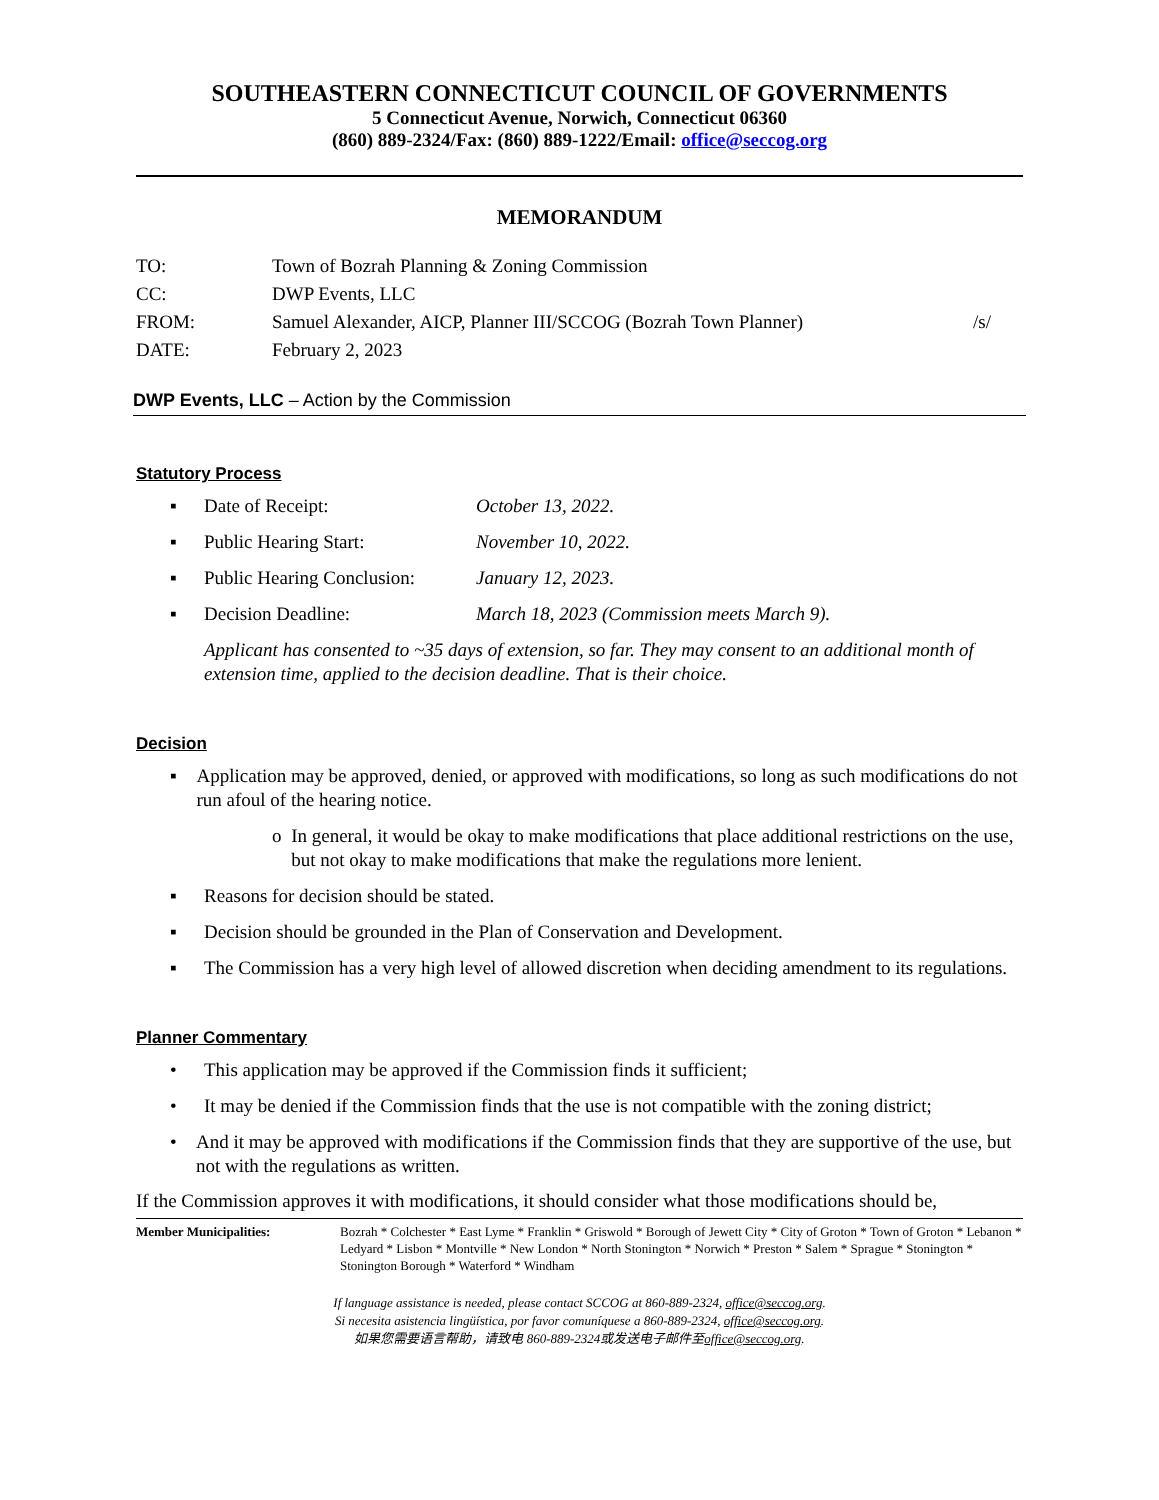SOUTHEASTERN CONNECTICUT COUNCIL OF GOVERNMENTS
5 Connecticut Avenue, Norwich, Connecticut 06360
(860) 889-2324/Fax: (860) 889-1222/Email: office@seccog.org
MEMORANDUM
TO: Town of Bozrah Planning & Zoning Commission
CC: DWP Events, LLC
FROM: Samuel Alexander, AICP, Planner III/SCCOG (Bozrah Town Planner) /s/
DATE: February 2, 2023
DWP Events, LLC – Action by the Commission
Statutory Process
▪ Date of Receipt: October 13, 2022.
▪ Public Hearing Start: November 10, 2022.
▪ Public Hearing Conclusion: January 12, 2023.
▪ Decision Deadline: March 18, 2023 (Commission meets March 9).
Applicant has consented to ~35 days of extension, so far. They may consent to an additional month of extension time, applied to the decision deadline. That is their choice.
Decision
▪ Application may be approved, denied, or approved with modifications, so long as such modifications do not run afoul of the hearing notice.
o In general, it would be okay to make modifications that place additional restrictions on the use, but not okay to make modifications that make the regulations more lenient.
▪ Reasons for decision should be stated.
▪ Decision should be grounded in the Plan of Conservation and Development.
▪ The Commission has a very high level of allowed discretion when deciding amendment to its regulations.
Planner Commentary
• This application may be approved if the Commission finds it sufficient;
• It may be denied if the Commission finds that the use is not compatible with the zoning district;
• And it may be approved with modifications if the Commission finds that they are supportive of the use, but not with the regulations as written.
If the Commission approves it with modifications, it should consider what those modifications should be,
Member Municipalities: Bozrah * Colchester * East Lyme * Franklin * Griswold * Borough of Jewett City * City of Groton * Town of Groton * Lebanon * Ledyard * Lisbon * Montville * New London * North Stonington * Norwich * Preston * Salem * Sprague * Stonington * Stonington Borough * Waterford * Windham
If language assistance is needed, please contact SCCOG at 860-889-2324, office@seccog.org.
Si necesita asistencia lingüística, por favor comuníquese a 860-889-2324, office@seccog.org.
如果您需要语言帮助，请致电 860-889-2324或发送电子邮件至office@seccog.org.